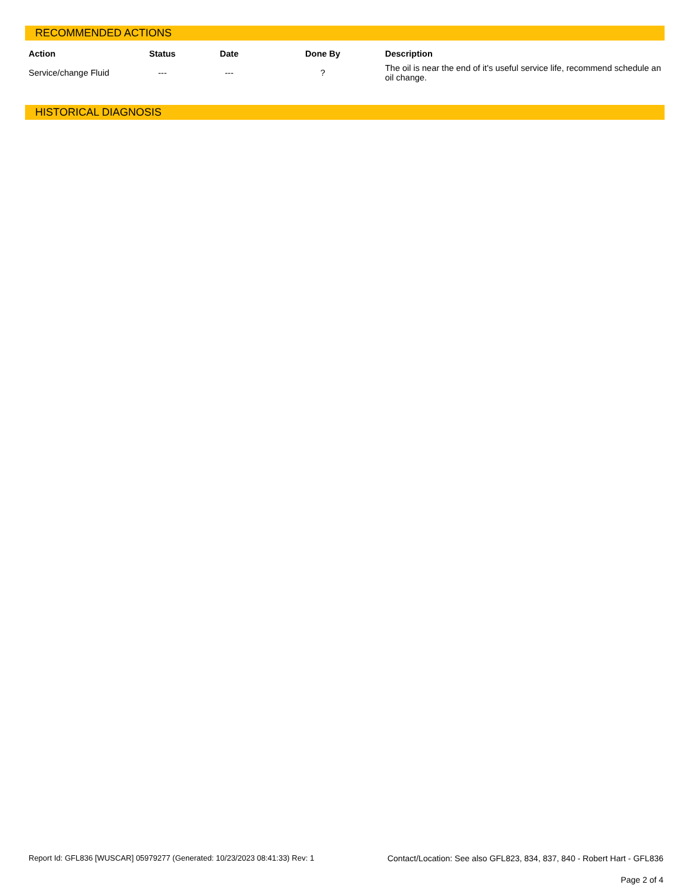RECOMMENDED ACTIONS
| Action | Status | Date | Done By | Description |
| --- | --- | --- | --- | --- |
| Service/change Fluid | --- | --- | ? | The oil is near the end of it's useful service life, recommend schedule an oil change. |
HISTORICAL DIAGNOSIS
Report Id: GFL836 [WUSCAR] 05979277 (Generated: 10/23/2023 08:41:33) Rev: 1 Contact/Location: See also GFL823, 834, 837, 840 - Robert Hart - GFL836
Page 2 of 4